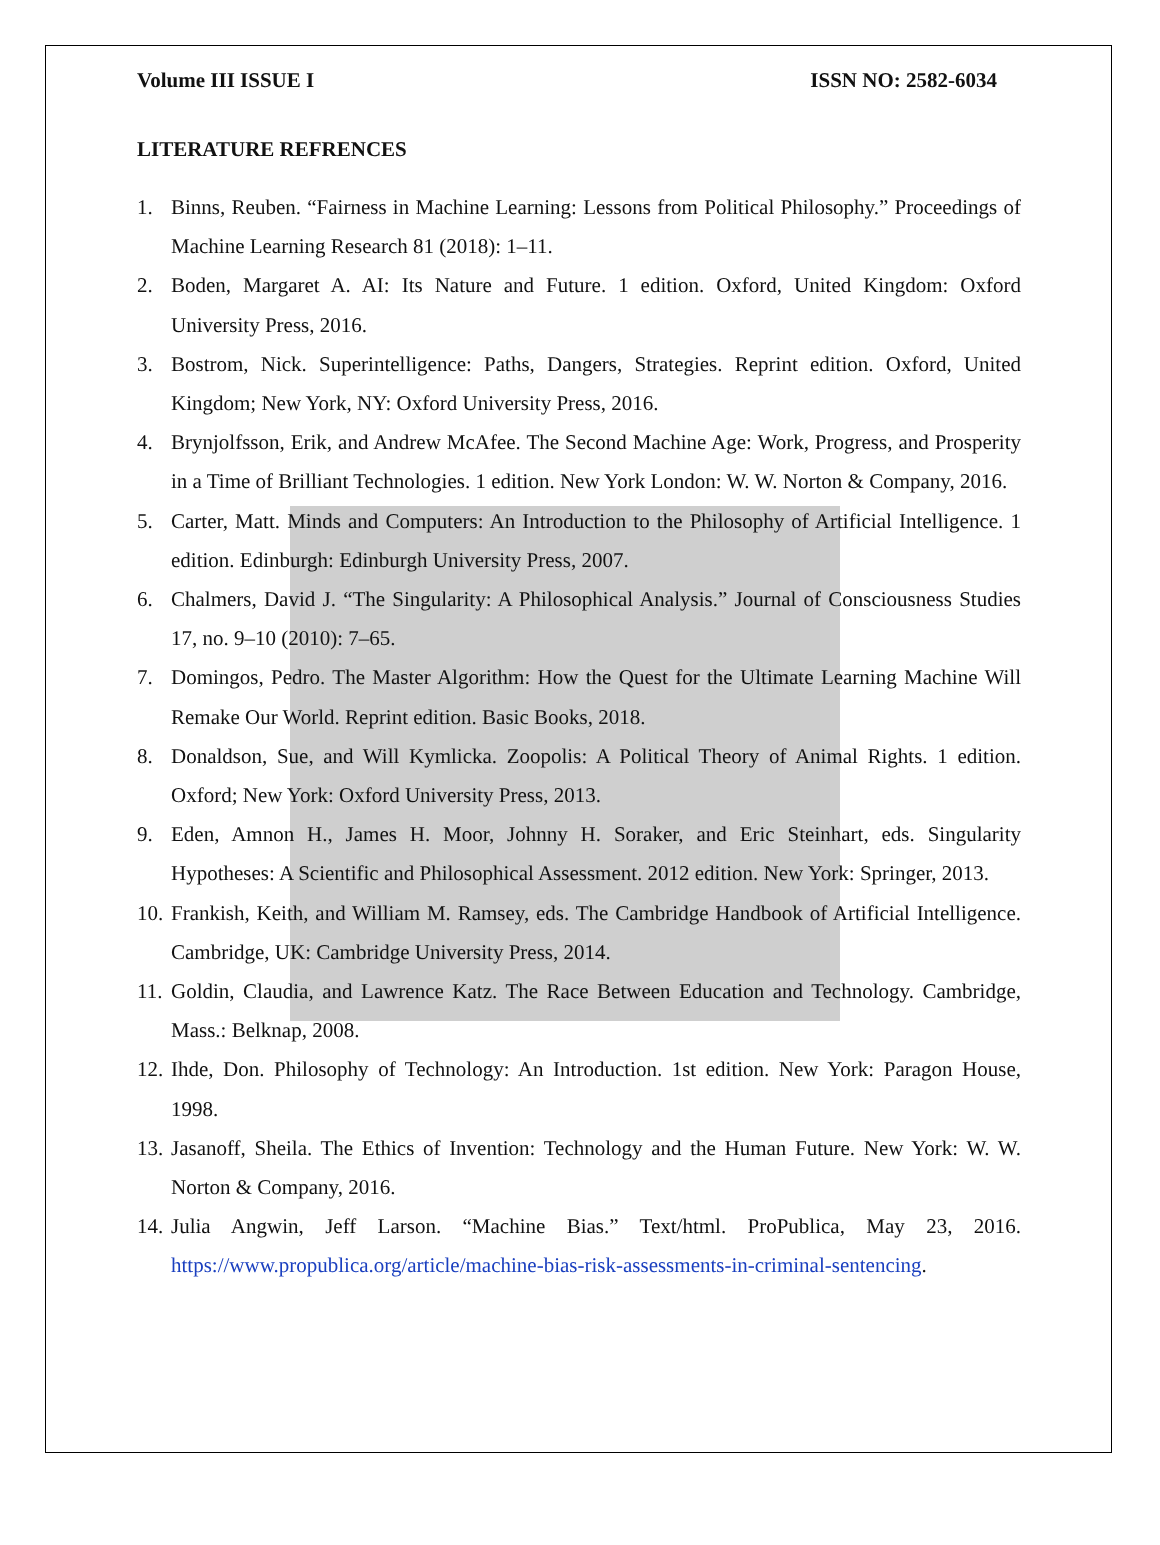Volume III ISSUE I ISSN NO: 2582-6034
LITERATURE REFRENCES
1. Binns, Reuben. “Fairness in Machine Learning: Lessons from Political Philosophy.” Proceedings of Machine Learning Research 81 (2018): 1–11.
2. Boden, Margaret A. AI: Its Nature and Future. 1 edition. Oxford, United Kingdom: Oxford University Press, 2016.
3. Bostrom, Nick. Superintelligence: Paths, Dangers, Strategies. Reprint edition. Oxford, United Kingdom; New York, NY: Oxford University Press, 2016.
4. Brynjolfsson, Erik, and Andrew McAfee. The Second Machine Age: Work, Progress, and Prosperity in a Time of Brilliant Technologies. 1 edition. New York London: W. W. Norton & Company, 2016.
5. Carter, Matt. Minds and Computers: An Introduction to the Philosophy of Artificial Intelligence. 1 edition. Edinburgh: Edinburgh University Press, 2007.
6. Chalmers, David J. “The Singularity: A Philosophical Analysis.” Journal of Consciousness Studies 17, no. 9–10 (2010): 7–65.
7. Domingos, Pedro. The Master Algorithm: How the Quest for the Ultimate Learning Machine Will Remake Our World. Reprint edition. Basic Books, 2018.
8. Donaldson, Sue, and Will Kymlicka. Zoopolis: A Political Theory of Animal Rights. 1 edition. Oxford; New York: Oxford University Press, 2013.
9. Eden, Amnon H., James H. Moor, Johnny H. Soraker, and Eric Steinhart, eds. Singularity Hypotheses: A Scientific and Philosophical Assessment. 2012 edition. New York: Springer, 2013.
10. Frankish, Keith, and William M. Ramsey, eds. The Cambridge Handbook of Artificial Intelligence. Cambridge, UK: Cambridge University Press, 2014.
11. Goldin, Claudia, and Lawrence Katz. The Race Between Education and Technology. Cambridge, Mass.: Belknap, 2008.
12. Ihde, Don. Philosophy of Technology: An Introduction. 1st edition. New York: Paragon House, 1998.
13. Jasanoff, Sheila. The Ethics of Invention: Technology and the Human Future. New York: W. W. Norton & Company, 2016.
14. Julia Angwin, Jeff Larson. “Machine Bias.” Text/html. ProPublica, May 23, 2016. https://www.propublica.org/article/machine-bias-risk-assessments-in-criminal-sentencing.